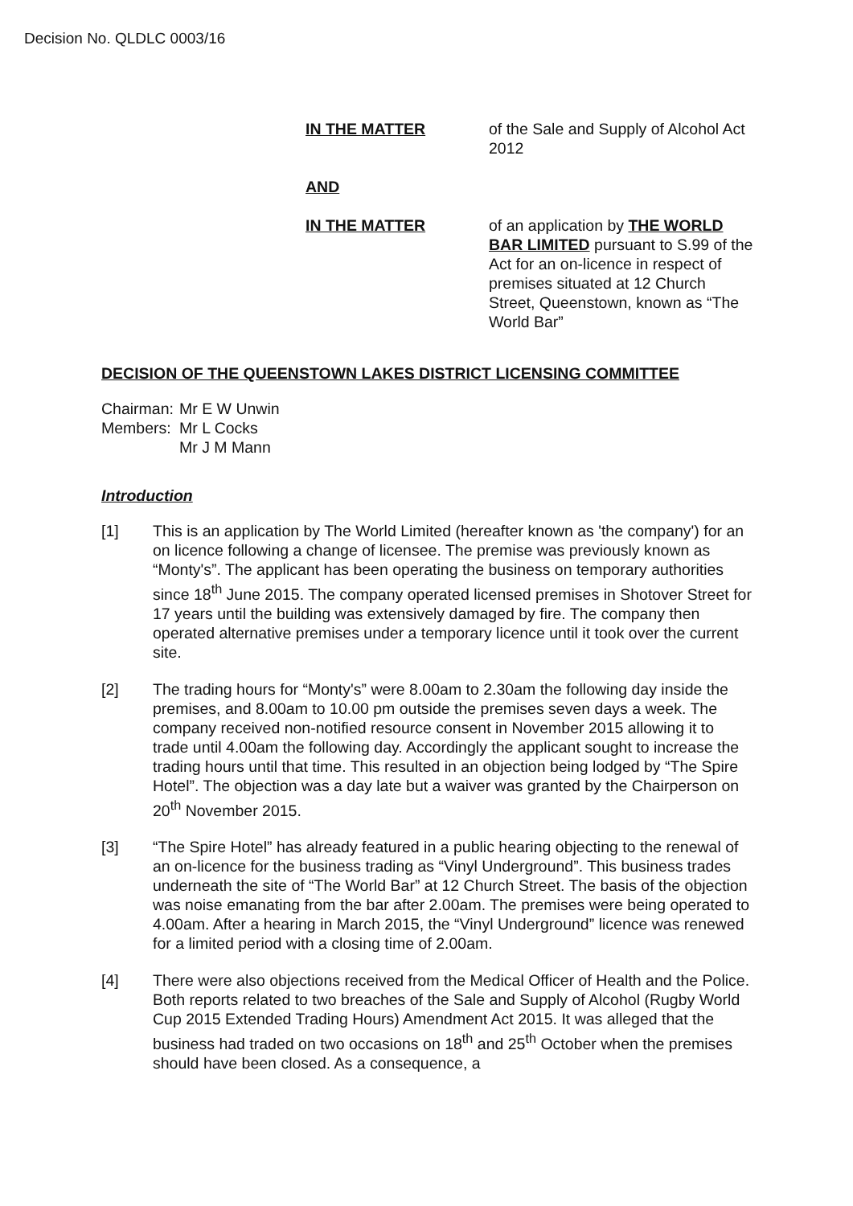Decision No. QLDLC 0003/16
IN THE MATTER of the Sale and Supply of Alcohol Act 2012
AND
IN THE MATTER of an application by THE WORLD BAR LIMITED pursuant to S.99 of the Act for an on-licence in respect of premises situated at 12 Church Street, Queenstown, known as “The World Bar”
DECISION OF THE QUEENSTOWN LAKES DISTRICT LICENSING COMMITTEE
Chairman: Mr E W Unwin
Members: Mr L Cocks
Mr J M Mann
Introduction
[1] This is an application by The World Limited (hereafter known as 'the company') for an on licence following a change of licensee. The premise was previously known as “Monty's”. The applicant has been operating the business on temporary authorities since 18<sup>th</sup> June 2015. The company operated licensed premises in Shotover Street for 17 years until the building was extensively damaged by fire. The company then operated alternative premises under a temporary licence until it took over the current site.
[2] The trading hours for “Monty's” were 8.00am to 2.30am the following day inside the premises, and 8.00am to 10.00 pm outside the premises seven days a week. The company received non-notified resource consent in November 2015 allowing it to trade until 4.00am the following day. Accordingly the applicant sought to increase the trading hours until that time. This resulted in an objection being lodged by “The Spire Hotel”. The objection was a day late but a waiver was granted by the Chairperson on 20<sup>th</sup> November 2015.
[3] “The Spire Hotel” has already featured in a public hearing objecting to the renewal of an on-licence for the business trading as “Vinyl Underground”. This business trades underneath the site of “The World Bar” at 12 Church Street. The basis of the objection was noise emanating from the bar after 2.00am. The premises were being operated to 4.00am. After a hearing in March 2015, the “Vinyl Underground” licence was renewed for a limited period with a closing time of 2.00am.
[4] There were also objections received from the Medical Officer of Health and the Police. Both reports related to two breaches of the Sale and Supply of Alcohol (Rugby World Cup 2015 Extended Trading Hours) Amendment Act 2015. It was alleged that the business had traded on two occasions on 18<sup>th</sup> and 25<sup>th</sup> October when the premises should have been closed. As a consequence, a